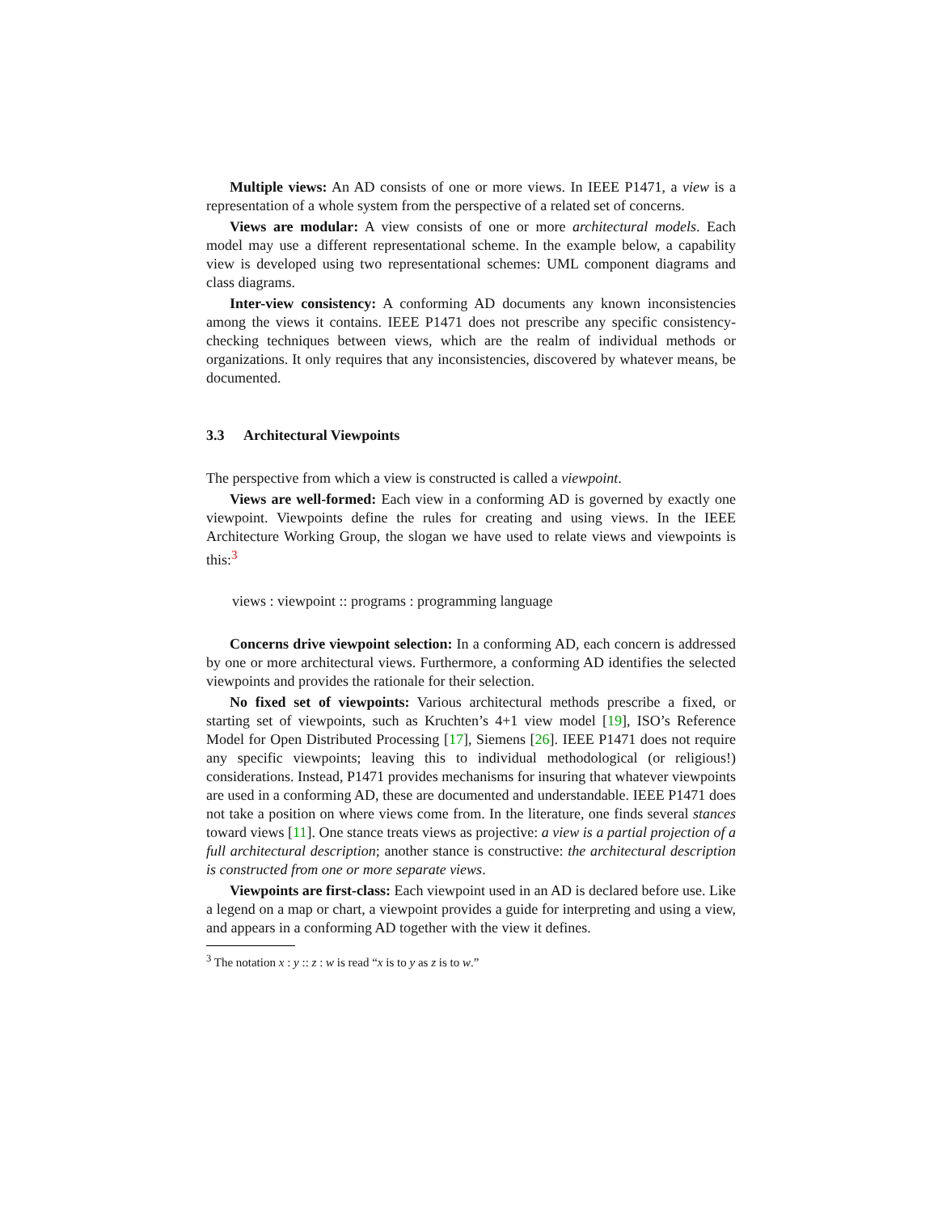Multiple views: An AD consists of one or more views. In IEEE P1471, a view is a representation of a whole system from the perspective of a related set of concerns.
Views are modular: A view consists of one or more architectural models. Each model may use a different representational scheme. In the example below, a capability view is developed using two representational schemes: UML component diagrams and class diagrams.
Inter-view consistency: A conforming AD documents any known inconsistencies among the views it contains. IEEE P1471 does not prescribe any specific consistency-checking techniques between views, which are the realm of individual methods or organizations. It only requires that any inconsistencies, discovered by whatever means, be documented.
3.3 Architectural Viewpoints
The perspective from which a view is constructed is called a viewpoint.
Views are well-formed: Each view in a conforming AD is governed by exactly one viewpoint. Viewpoints define the rules for creating and using views. In the IEEE Architecture Working Group, the slogan we have used to relate views and viewpoints is this:<sup>3</sup>
views : viewpoint :: programs : programming language
Concerns drive viewpoint selection: In a conforming AD, each concern is addressed by one or more architectural views. Furthermore, a conforming AD identifies the selected viewpoints and provides the rationale for their selection.
No fixed set of viewpoints: Various architectural methods prescribe a fixed, or starting set of viewpoints, such as Kruchten’s 4+1 view model [19], ISO’s Reference Model for Open Distributed Processing [17], Siemens [26]. IEEE P1471 does not require any specific viewpoints; leaving this to individual methodological (or religious!) considerations. Instead, P1471 provides mechanisms for insuring that whatever viewpoints are used in a conforming AD, these are documented and understandable. IEEE P1471 does not take a position on where views come from. In the literature, one finds several stances toward views [11]. One stance treats views as projective: a view is a partial projection of a full architectural description; another stance is constructive: the architectural description is constructed from one or more separate views.
Viewpoints are first-class: Each viewpoint used in an AD is declared before use. Like a legend on a map or chart, a viewpoint provides a guide for interpreting and using a view, and appears in a conforming AD together with the view it defines.
<sup>3</sup> The notation x : y :: z : w is read “x is to y as z is to w.”